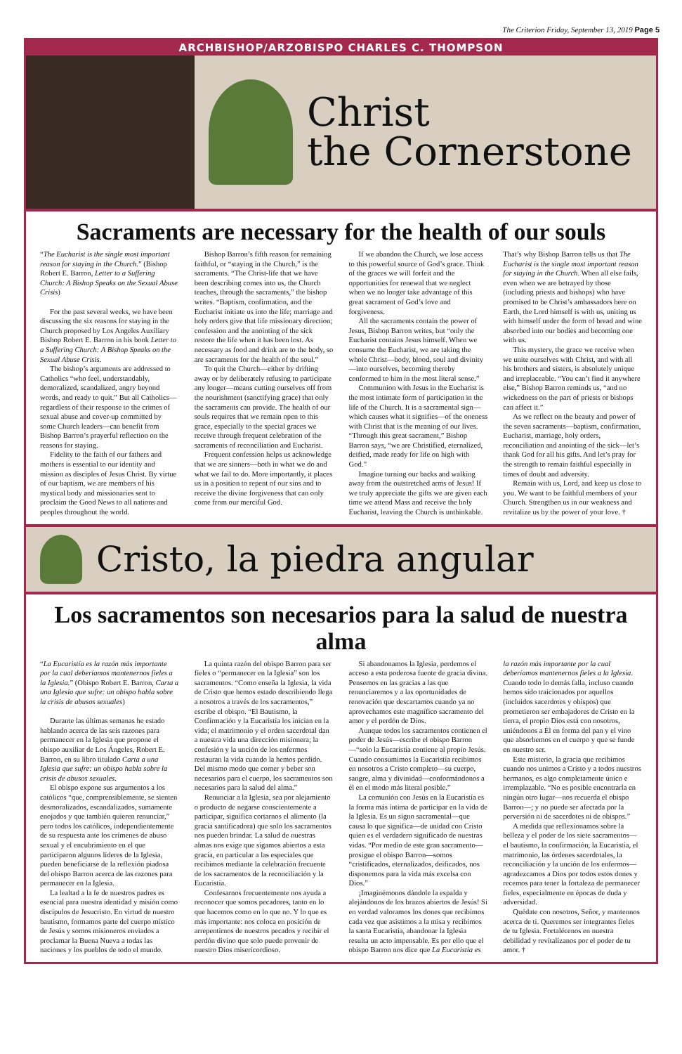The Criterion Friday, September 13, 2019 Page 5
ARCHBISHOP/ARZOBISPO CHARLES C. THOMPSON
Christ
the Cornerstone
Sacraments are necessary for the health of our souls
“The Eucharist is the single most important reason for staying in the Church.” (Bishop Robert E. Barron, Letter to a Suffering Church: A Bishop Speaks on the Sexual Abuse Crisis)
For the past several weeks, we have been discussing the six reasons for staying in the Church proposed by Los Angeles Auxiliary Bishop Robert E. Barron in his book Letter to a Suffering Church: A Bishop Speaks on the Sexual Abuse Crisis.
The bishop’s arguments are addressed to Catholics “who feel, understandably, demoralized, scandalized, angry beyond words, and ready to quit.” But all Catholics—regardless of their response to the crimes of sexual abuse and cover-up committed by some Church leaders—can benefit from Bishop Barron’s prayerful reflection on the reasons for staying.
Fidelity to the faith of our fathers and mothers is essential to our identity and mission as disciples of Jesus Christ. By virtue of our baptism, we are members of his mystical body and missionaries sent to proclaim the Good News to all nations and peoples throughout the world.
Bishop Barron’s fifth reason for remaining faithful, or “staying in the Church,” is the sacraments. “The Christ-life that we have been describing comes into us, the Church teaches, through the sacraments,” the bishop writes. “Baptism, confirmation, and the Eucharist initiate us into the life; marriage and holy orders give that life missionary direction; confession and the anointing of the sick restore the life when it has been lost. As necessary as food and drink are to the body, so are sacraments for the health of the soul.”
To quit the Church—either by drifting away or by deliberately refusing to participate any longer—means cutting ourselves off from the nourishment (sanctifying grace) that only the sacraments can provide. The health of our souls requires that we remain open to this grace, especially to the special graces we receive through frequent celebration of the sacraments of reconciliation and Eucharist.
Frequent confession helps us acknowledge that we are sinners—both in what we do and what we fail to do. More importantly, it places us in a position to repent of our sins and to receive the divine forgiveness that can only come from our merciful God.
If we abandon the Church, we lose access to this powerful source of God’s grace. Think of the graces we will forfeit and the opportunities for renewal that we neglect when we no longer take advantage of this great sacrament of God’s love and forgiveness.
All the sacraments contain the power of Jesus, Bishop Barron writes, but “only the Eucharist contains Jesus himself. When we consume the Eucharist, we are taking the whole Christ—body, blood, soul and divinity—into ourselves, becoming thereby conformed to him in the most literal sense.”
Communion with Jesus in the Eucharist is the most intimate form of participation in the life of the Church. It is a sacramental sign—which causes what it signifies—of the oneness with Christ that is the meaning of our lives. “Through this great sacrament,” Bishop Barron says, “we are Christified, eternalized, deified, made ready for life on high with God.”
Imagine turning our backs and walking away from the outstretched arms of Jesus! If we truly appreciate the gifts we are given each time we attend Mass and receive the holy Eucharist, leaving the Church is unthinkable. That’s why Bishop Barron tells us that The Eucharist is the single most important reason for staying in the Church. When all else fails, even when we are betrayed by those (including priests and bishops) who have promised to be Christ’s ambassadors here on Earth, the Lord himself is with us, uniting us with himself under the form of bread and wine absorbed into our bodies and becoming one with us.
This mystery, the grace we receive when we unite ourselves with Christ, and with all his brothers and sisters, is absolutely unique and irreplaceable. “You can’t find it anywhere else,” Bishop Barron reminds us, “and no wickedness on the part of priests or bishops can affect it.”
As we reflect on the beauty and power of the seven sacraments—baptism, confirmation, Eucharist, marriage, holy orders, reconciliation and anointing of the sick—let’s thank God for all his gifts. And let’s pray for the strength to remain faithful especially in times of doubt and adversity.
Remain with us, Lord, and keep us close to you. We want to be faithful members of your Church. Strengthen us in our weakness and revitalize us by the power of your love. †
Cristo, la piedra angular
Los sacramentos son necesarios para la salud de nuestra alma
“La Eucaristía es la razón más importante por la cual deberíamos mantenernos fieles a la Iglesia.” (Obispo Robert E. Barron, Carta a una Iglesia que sufre: un obispo habla sobre la crisis de abusos sexuales)
Durante las últimas semanas he estado hablando acerca de las seis razones para permanecer en la Iglesia que propone el obispo auxiliar de Los Ángeles, Robert E. Barron, en su libro titulado Carta a una Iglesia que sufre: un obispo habla sobre la crisis de abusos sexuales.
El obispo expone sus argumentos a los católicos “que, comprensiblemente, se sienten desmoralizados, escandalizados, sumamente enojados y que también quieren renunciar,” pero todos los católicos, independientemente de su respuesta ante los crímenes de abuso sexual y el encubrimiento en el que participaron algunos líderes de la Iglesia, pueden beneficiarse de la reflexión piadosa del obispo Barron acerca de las razones para permanecer en la Iglesia.
La lealtad a la fe de nuestros padres es esencial para nuestra identidad y misión como discípulos de Jesucristo. En virtud de nuestro bautismo, formamos parte del cuerpo místico de Jesús y somos misioneros enviados a proclamar la Buena Nueva a todas las naciones y los pueblos de todo el mundo.
La quinta razón del obispo Barron para ser fieles o “permanecer en la Iglesia” son los sacramentos. “Como enseña la Iglesia, la vida de Cristo que hemos estado describiendo llega a nosotros a través de los sacramentos,” escribe el obispo. “El Bautismo, la Confirmación y la Eucaristía los inician en la vida; el matrimonio y el orden sacerdotal dan a nuestra vida una dirección misionera; la confesión y la unción de los enfermos restauran la vida cuando la hemos perdido. Del mismo modo que comer y beber son necesarios para el cuerpo, los sacramentos son necesarios para la salud del alma.”
Renunciar a la Iglesia, sea por alejamiento o producto de negarse conscientemente a participar, significa cortarnos el alimento (la gracia santificadora) que solo los sacramentos nos pueden brindar. La salud de nuestras almas nos exige que sigamos abiertos a esta gracia, en particular a las especiales que recibimos mediante la celebración frecuente de los sacramentos de la reconciliación y la Eucaristía.
Confesarnos frecuentemente nos ayuda a reconocer que somos pecadores, tanto en lo que hacemos como en lo que no. Y lo que es más importante: nos coloca en posición de arrepentirnos de nuestros pecados y recibir el perdón divino que solo puede provenir de nuestro Dios misericordioso.
Si abandonamos la Iglesia, perdemos el acceso a esta poderosa fuente de gracia divina. Pensemos en las gracias a las que renunciaremos y a las oportunidades de renovación que descartamos cuando ya no aprovechamos este magnífico sacramento del amor y el perdón de Dios.
Aunque todos los sacramentos contienen el poder de Jesús—escribe el obispo Barron—“solo la Eucaristía contiene al propio Jesús. Cuando consumimos la Eucaristía recibimos en nosotros a Cristo completo—su cuerpo, sangre, alma y divinidad—conformándonos a él en el modo más literal posible.”
La comunión con Jesús en la Eucaristía es la forma más íntima de participar en la vida de la Iglesia. Es un signo sacramental—que causa lo que significa—de unidad con Cristo quien es el verdadero significado de nuestras vidas. “Por medio de este gran sacramento—prosigue el obispo Barron—somos “cristificados, eternalizados, deificados, nos disponemos para la vida más excelsa con Dios.”
¡Imaginémonos dándole la espalda y alejándonos de los brazos abiertos de Jesús! Si en verdad valoramos los dones que recibimos cada vez que asistimos a la misa y recibimos la santa Eucaristía, abandonar la Iglesia resulta un acto impensable. Es por ello que el obispo Barron nos dice que La Eucaristía es la razón más importante por la cual deberíamos mantenernos fieles a la Iglesia. Cuando todo lo demás falla, incluso cuando hemos sido traicionados por aquellos (incluidos sacerdotes y obispos) que prometieron ser embajadores de Cristo en la tierra, el propio Dios está con nosotros, uniéndonos a Él en forma del pan y el vino que absorbemos en el cuerpo y que se funde en nuestro ser.
Este misterio, la gracia que recibimos cuando nos unimos a Cristo y a todos nuestros hermanos, es algo completamente único e irremplazable. “No es posible encontrarla en ningún otro lugar—nos recuerda el obispo Barron—; y no puede ser afectada por la perversión ni de sacerdotes ni de obispos.”
A medida que reflexionamos sobre la belleza y el poder de los siete sacramentos—el bautismo, la confirmación, la Eucaristía, el matrimonio, las órdenes sacerdotales, la reconciliación y la unción de los enfermos—agradezcamos a Dios por todos estos dones y recemos para tener la fortaleza de permanecer fieles, especialmente en épocas de duda y adversidad.
Quédate con nosotros, Señor, y mantennos acerca de ti. Queremos ser integrantes fieles de tu Iglesia. Fortalécenos en nuestra debilidad y revitalízanos por el poder de tu amor. †